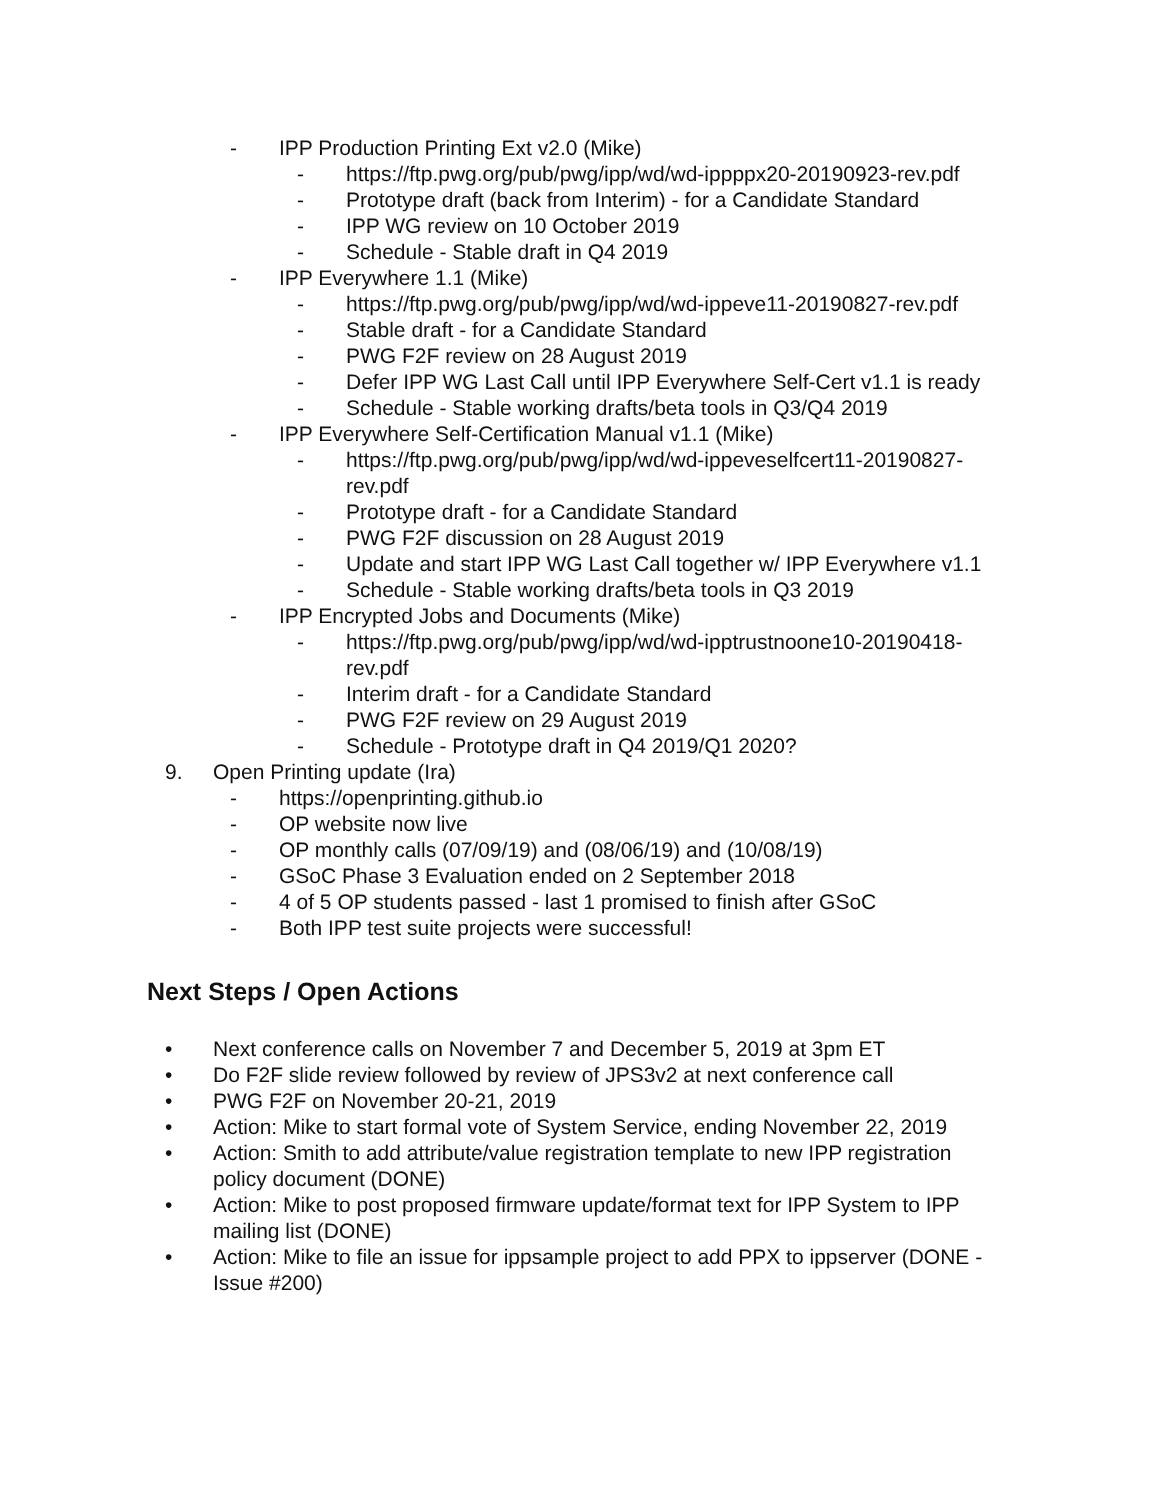- IPP Production Printing Ext v2.0 (Mike)
- https://ftp.pwg.org/pub/pwg/ipp/wd/wd-ippppx20-20190923-rev.pdf
- Prototype draft (back from Interim) - for a Candidate Standard
- IPP WG review on 10 October 2019
- Schedule - Stable draft in Q4 2019
- IPP Everywhere 1.1 (Mike)
- https://ftp.pwg.org/pub/pwg/ipp/wd/wd-ippeve11-20190827-rev.pdf
- Stable draft - for a Candidate Standard
- PWG F2F review on 28 August 2019
- Defer IPP WG Last Call until IPP Everywhere Self-Cert v1.1 is ready
- Schedule - Stable working drafts/beta tools in Q3/Q4 2019
- IPP Everywhere Self-Certification Manual v1.1 (Mike)
- https://ftp.pwg.org/pub/pwg/ipp/wd/wd-ippeveselfcert11-20190827-rev.pdf
- Prototype draft - for a Candidate Standard
- PWG F2F discussion on 28 August 2019
- Update and start IPP WG Last Call together w/ IPP Everywhere v1.1
- Schedule - Stable working drafts/beta tools in Q3 2019
- IPP Encrypted Jobs and Documents (Mike)
- https://ftp.pwg.org/pub/pwg/ipp/wd/wd-ipptrustnoone10-20190418-rev.pdf
- Interim draft - for a Candidate Standard
- PWG F2F review on 29 August 2019
- Schedule - Prototype draft in Q4 2019/Q1 2020?
9. Open Printing update (Ira)
- https://openprinting.github.io
- OP website now live
- OP monthly calls (07/09/19) and (08/06/19) and (10/08/19)
- GSoC Phase 3 Evaluation ended on 2 September 2018
- 4 of 5 OP students passed - last 1 promised to finish after GSoC
- Both IPP test suite projects were successful!
Next Steps / Open Actions
• Next conference calls on November 7 and December 5, 2019 at 3pm ET
• Do F2F slide review followed by review of JPS3v2 at next conference call
• PWG F2F on November 20-21, 2019
• Action: Mike to start formal vote of System Service, ending November 22, 2019
• Action: Smith to add attribute/value registration template to new IPP registration policy document (DONE)
• Action: Mike to post proposed firmware update/format text for IPP System to IPP mailing list (DONE)
• Action: Mike to file an issue for ippsample project to add PPX to ippserver (DONE - Issue #200)